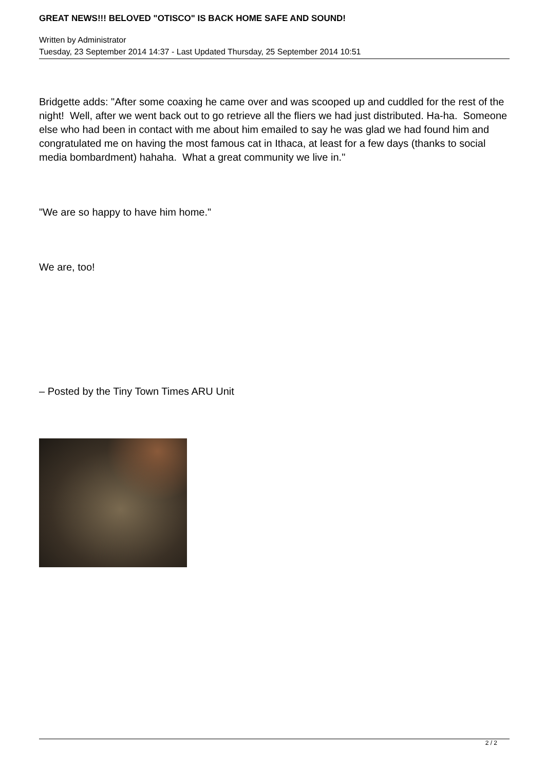GREAT NEWS!!! BELOVED "OTISCO" IS BACK HOME SAFE AND SOUND!
Written by Administrator
Tuesday, 23 September 2014 14:37 - Last Updated Thursday, 25 September 2014 10:51
Bridgette adds: "After some coaxing he came over and was scooped up and cuddled for the rest of the night! Well, after we went back out to go retrieve all the fliers we had just distributed. Ha-ha. Someone else who had been in contact with me about him emailed to say he was glad we had found him and congratulated me on having the most famous cat in Ithaca, at least for a few days (thanks to social media bombardment) hahaha. What a great community we live in."
"We are so happy to have him home."
We are, too!
– Posted by the Tiny Town Times ARU Unit
2 / 2